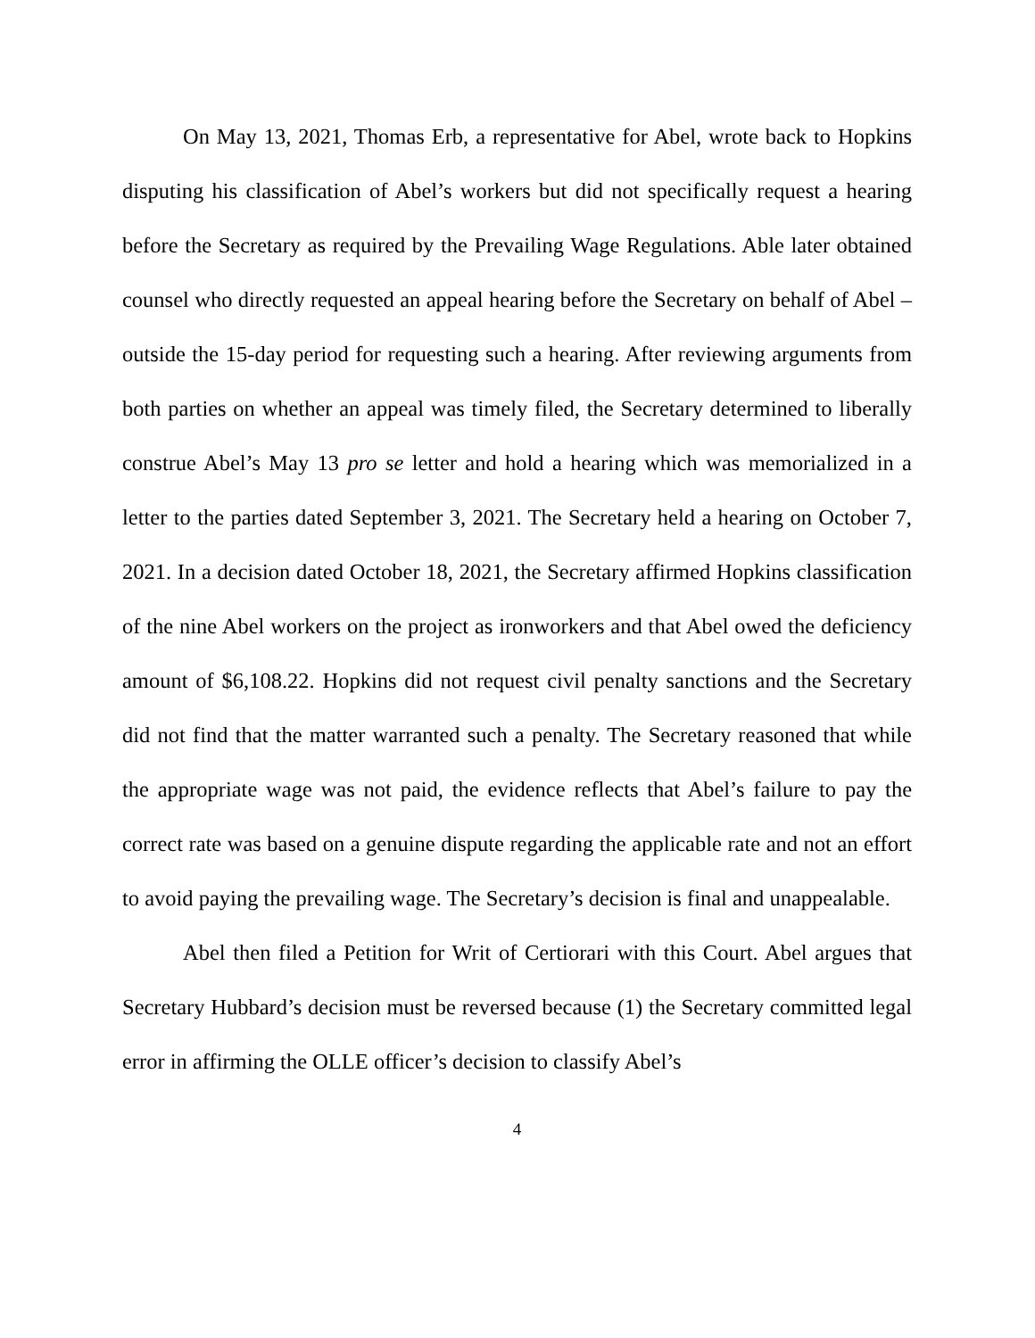On May 13, 2021, Thomas Erb, a representative for Abel, wrote back to Hopkins disputing his classification of Abel’s workers but did not specifically request a hearing before the Secretary as required by the Prevailing Wage Regulations. Able later obtained counsel who directly requested an appeal hearing before the Secretary on behalf of Abel – outside the 15-day period for requesting such a hearing. After reviewing arguments from both parties on whether an appeal was timely filed, the Secretary determined to liberally construe Abel’s May 13 pro se letter and hold a hearing which was memorialized in a letter to the parties dated September 3, 2021. The Secretary held a hearing on October 7, 2021. In a decision dated October 18, 2021, the Secretary affirmed Hopkins classification of the nine Abel workers on the project as ironworkers and that Abel owed the deficiency amount of $6,108.22. Hopkins did not request civil penalty sanctions and the Secretary did not find that the matter warranted such a penalty. The Secretary reasoned that while the appropriate wage was not paid, the evidence reflects that Abel’s failure to pay the correct rate was based on a genuine dispute regarding the applicable rate and not an effort to avoid paying the prevailing wage. The Secretary’s decision is final and unappealable.
Abel then filed a Petition for Writ of Certiorari with this Court. Abel argues that Secretary Hubbard’s decision must be reversed because (1) the Secretary committed legal error in affirming the OLLE officer’s decision to classify Abel’s
4